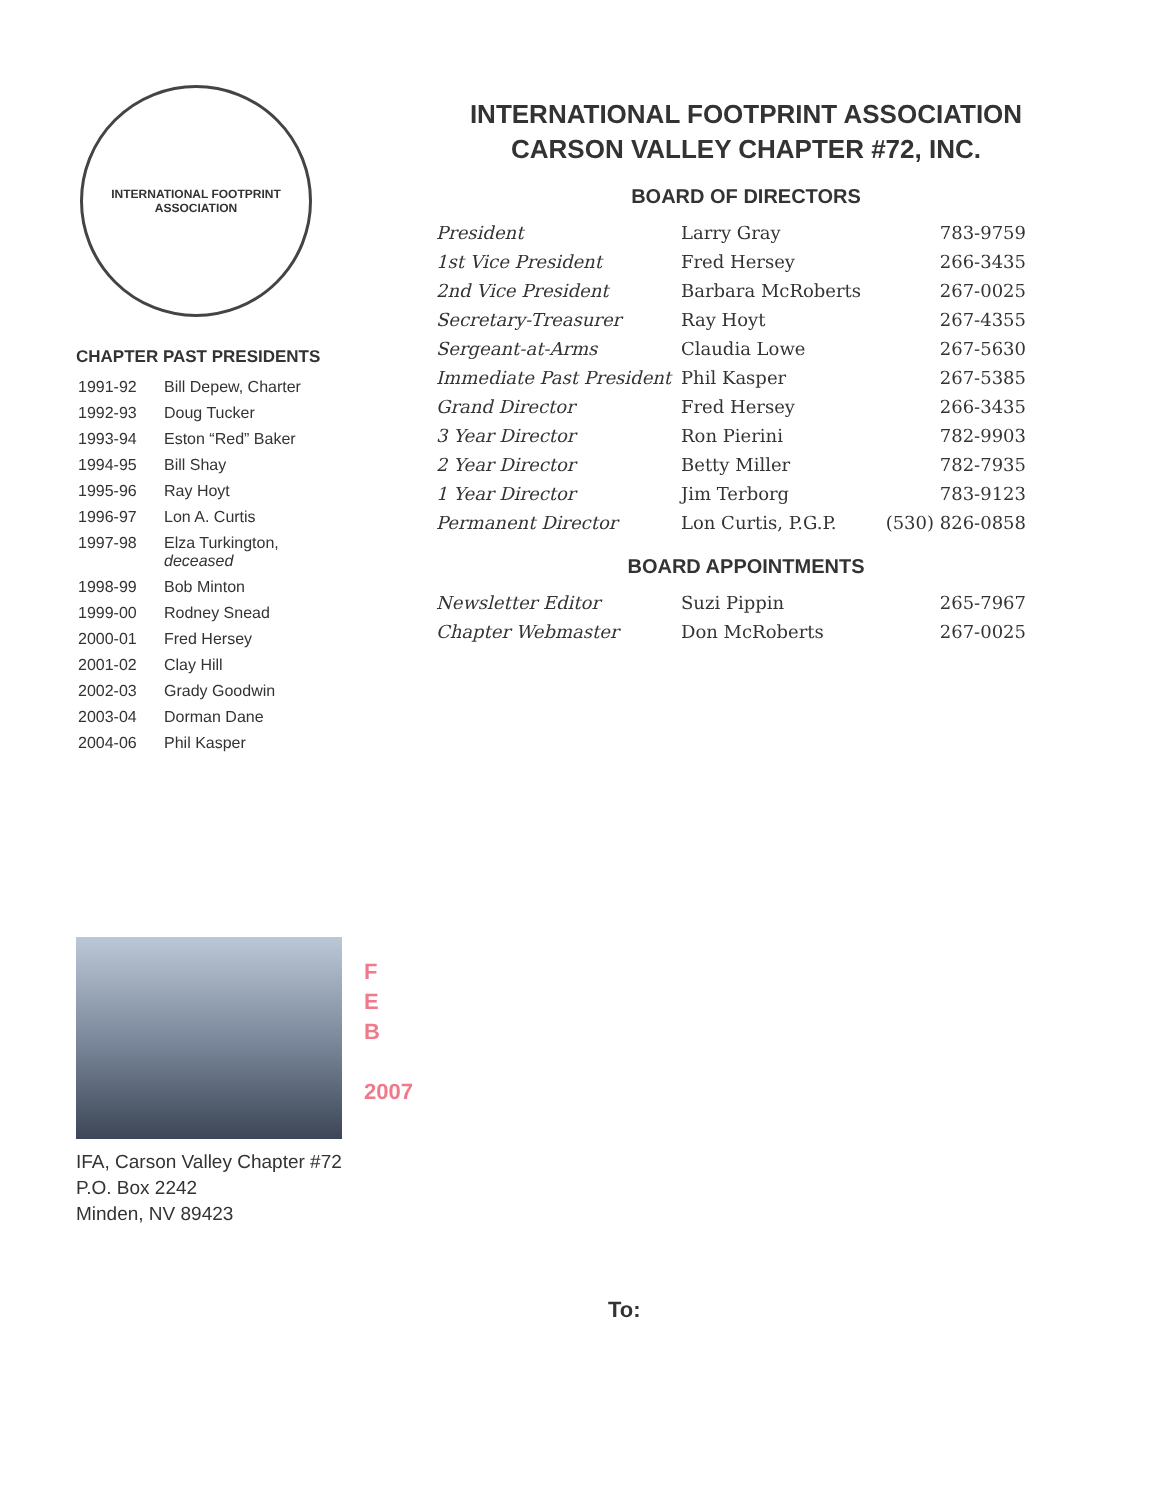INTERNATIONAL FOOTPRINT
ASSOCIATION
CHAPTER PAST PRESIDENTS
| 1991-92 | Bill Depew, Charter |
| 1992-93 | Doug Tucker |
| 1993-94 | Eston “Red” Baker |
| 1994-95 | Bill Shay |
| 1995-96 | Ray Hoyt |
| 1996-97 | Lon A. Curtis |
| 1997-98 | Elza Turkington, deceased |
| 1998-99 | Bob Minton |
| 1999-00 | Rodney Snead |
| 2000-01 | Fred Hersey |
| 2001-02 | Clay Hill |
| 2002-03 | Grady Goodwin |
| 2003-04 | Dorman Dane |
| 2004-06 | Phil Kasper |
INTERNATIONAL FOOTPRINT ASSOCIATION
CARSON VALLEY CHAPTER #72, INC.
BOARD OF DIRECTORS
| President | Larry Gray | 783-9759 |
| 1st Vice President | Fred Hersey | 266-3435 |
| 2nd Vice President | Barbara McRoberts | 267-0025 |
| Secretary-Treasurer | Ray Hoyt | 267-4355 |
| Sergeant-at-Arms | Claudia Lowe | 267-5630 |
| Immediate Past President | Phil Kasper | 267-5385 |
| Grand Director | Fred Hersey | 266-3435 |
| 3 Year Director | Ron Pierini | 782-9903 |
| 2 Year Director | Betty Miller | 782-7935 |
| 1 Year Director | Jim Terborg | 783-9123 |
| Permanent Director | Lon Curtis, P.G.P. | (530) 826-0858 |
BOARD APPOINTMENTS
| Newsletter Editor | Suzi Pippin | 265-7967 |
| Chapter Webmaster | Don McRoberts | 267-0025 |
F
E
B
2007
IFA, Carson Valley Chapter #72
P.O. Box 2242
Minden, NV 89423
To: